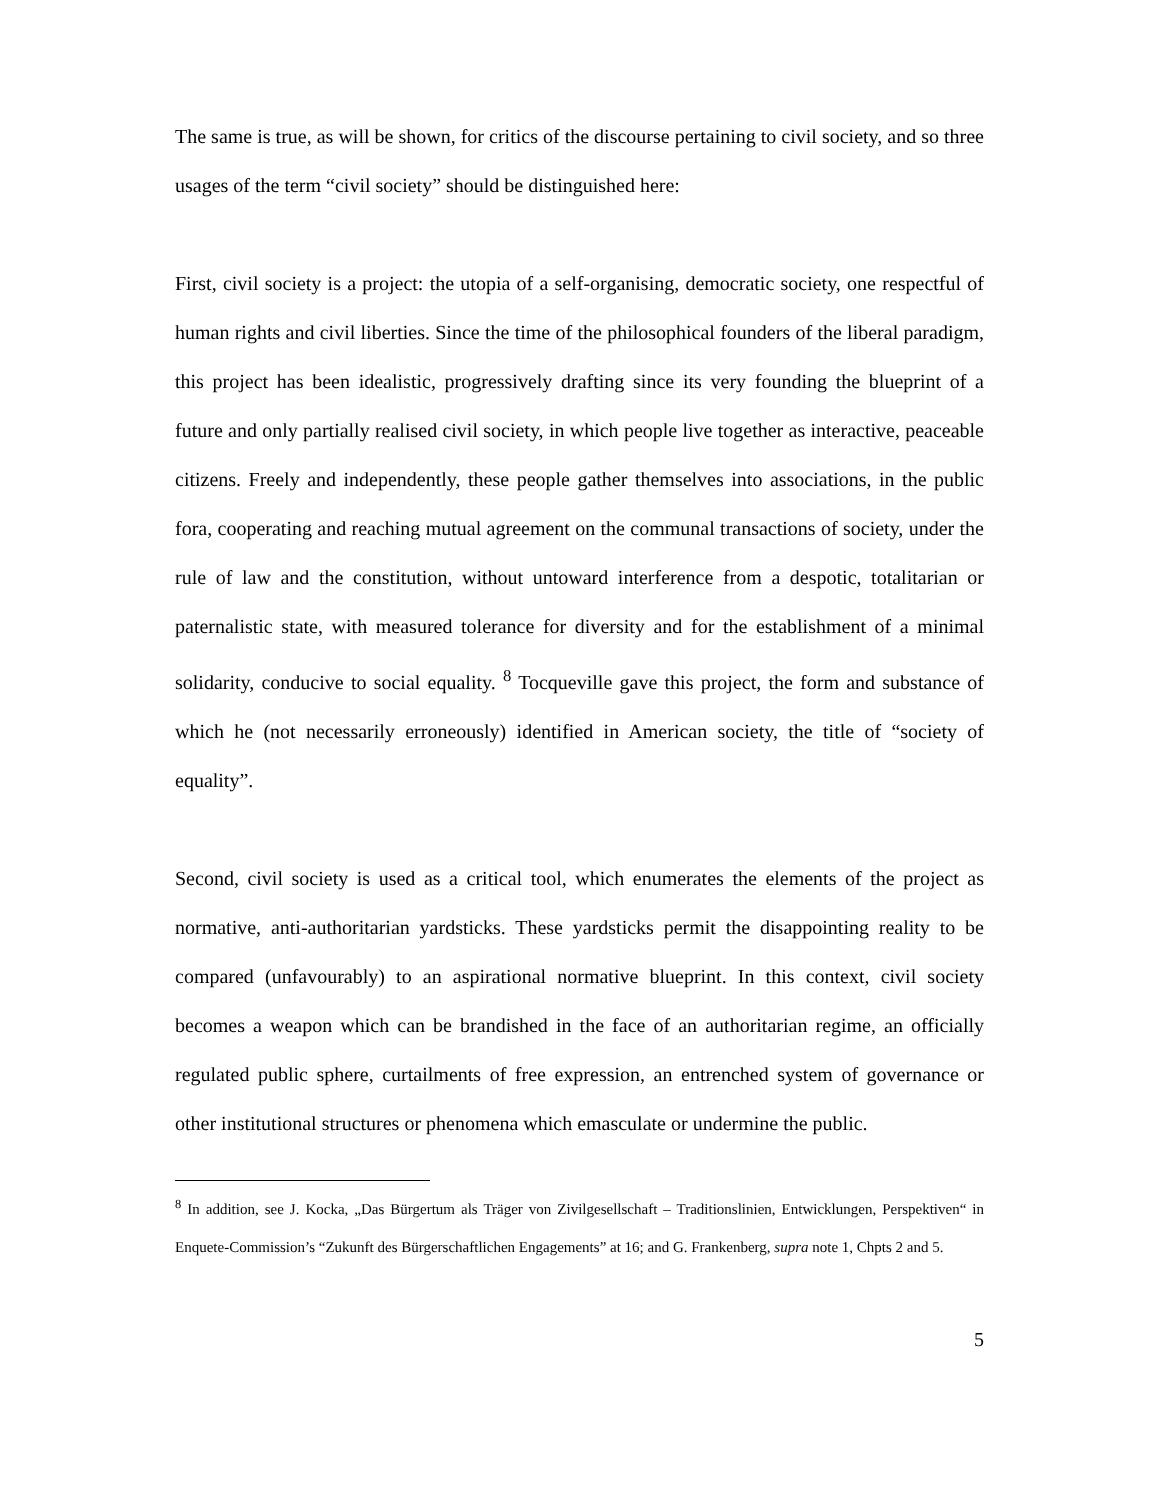The same is true, as will be shown, for critics of the discourse pertaining to civil society, and so three usages of the term “civil society” should be distinguished here:
First, civil society is a project: the utopia of a self-organising, democratic society, one respectful of human rights and civil liberties. Since the time of the philosophical founders of the liberal paradigm, this project has been idealistic, progressively drafting since its very founding the blueprint of a future and only partially realised civil society, in which people live together as interactive, peaceable citizens. Freely and independently, these people gather themselves into associations, in the public fora, cooperating and reaching mutual agreement on the communal transactions of society, under the rule of law and the constitution, without untoward interference from a despotic, totalitarian or paternalistic state, with measured tolerance for diversity and for the establishment of a minimal solidarity, conducive to social equality. <sup>8</sup> Tocqueville gave this project, the form and substance of which he (not necessarily erroneously) identified in American society, the title of “society of equality”.
Second, civil society is used as a critical tool, which enumerates the elements of the project as normative, anti-authoritarian yardsticks. These yardsticks permit the disappointing reality to be compared (unfavourably) to an aspirational normative blueprint. In this context, civil society becomes a weapon which can be brandished in the face of an authoritarian regime, an officially regulated public sphere, curtailments of free expression, an entrenched system of governance or other institutional structures or phenomena which emasculate or undermine the public.
<sup>8</sup> In addition, see J. Kocka, „Das Bürgertum als Träger von Zivilgesellschaft – Traditionslinien, Entwicklungen, Perspektiven“ in Enquete-Commission’s “Zukunft des Bürgerschaftlichen Engagements” at 16; and G. Frankenberg, supra note 1, Chpts 2 and 5.
5